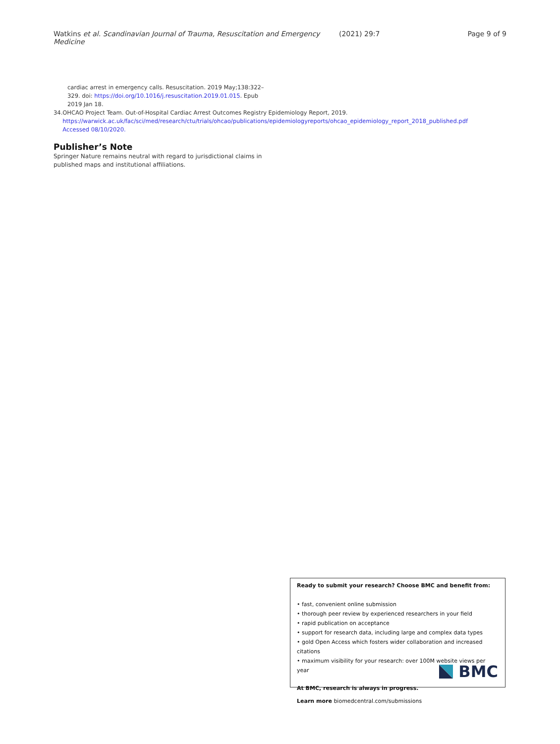Watkins et al. Scandinavian Journal of Trauma, Resuscitation and Emergency Medicine (2021) 29:7 Page 9 of 9
cardiac arrest in emergency calls. Resuscitation. 2019 May;138:322–329. doi: https://doi.org/10.1016/j.resuscitation.2019.01.015. Epub 2019 Jan 18.
34. OHCAO Project Team. Out-of-Hospital Cardiac Arrest Outcomes Registry Epidemiology Report, 2019. https://warwick.ac.uk/fac/sci/med/research/ctu/trials/ohcao/publications/epidemiologyreports/ohcao_epidemiology_report_2018_published.pdf Accessed 08/10/2020.
Publisher’s Note
Springer Nature remains neutral with regard to jurisdictional claims in published maps and institutional affiliations.
Ready to submit your research? Choose BMC and benefit from:
• fast, convenient online submission
• thorough peer review by experienced researchers in your field
• rapid publication on acceptance
• support for research data, including large and complex data types
• gold Open Access which fosters wider collaboration and increased citations
• maximum visibility for your research: over 100M website views per year
At BMC, research is always in progress.
Learn more biomedcentral.com/submissions
BMC